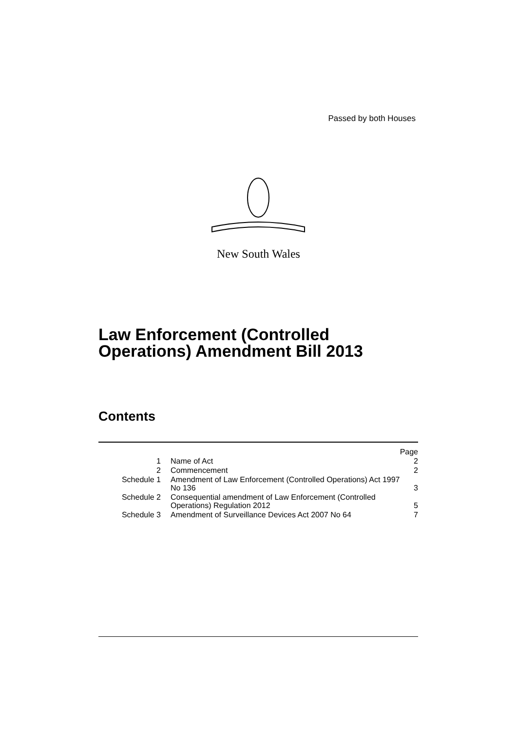Passed by both Houses
New South Wales
Law Enforcement (Controlled
Operations) Amendment Bill 2013
Contents
| | | Page |
| 1 | Name of Act | 2 |
| 2 | Commencement | 2 |
| Schedule 1 | Amendment of Law Enforcement (Controlled Operations) Act 1997 No 136 | 3 |
| Schedule 2 | Consequential amendment of Law Enforcement (Controlled Operations) Regulation 2012 | 5 |
| Schedule 3 | Amendment of Surveillance Devices Act 2007 No 64 | 7 |